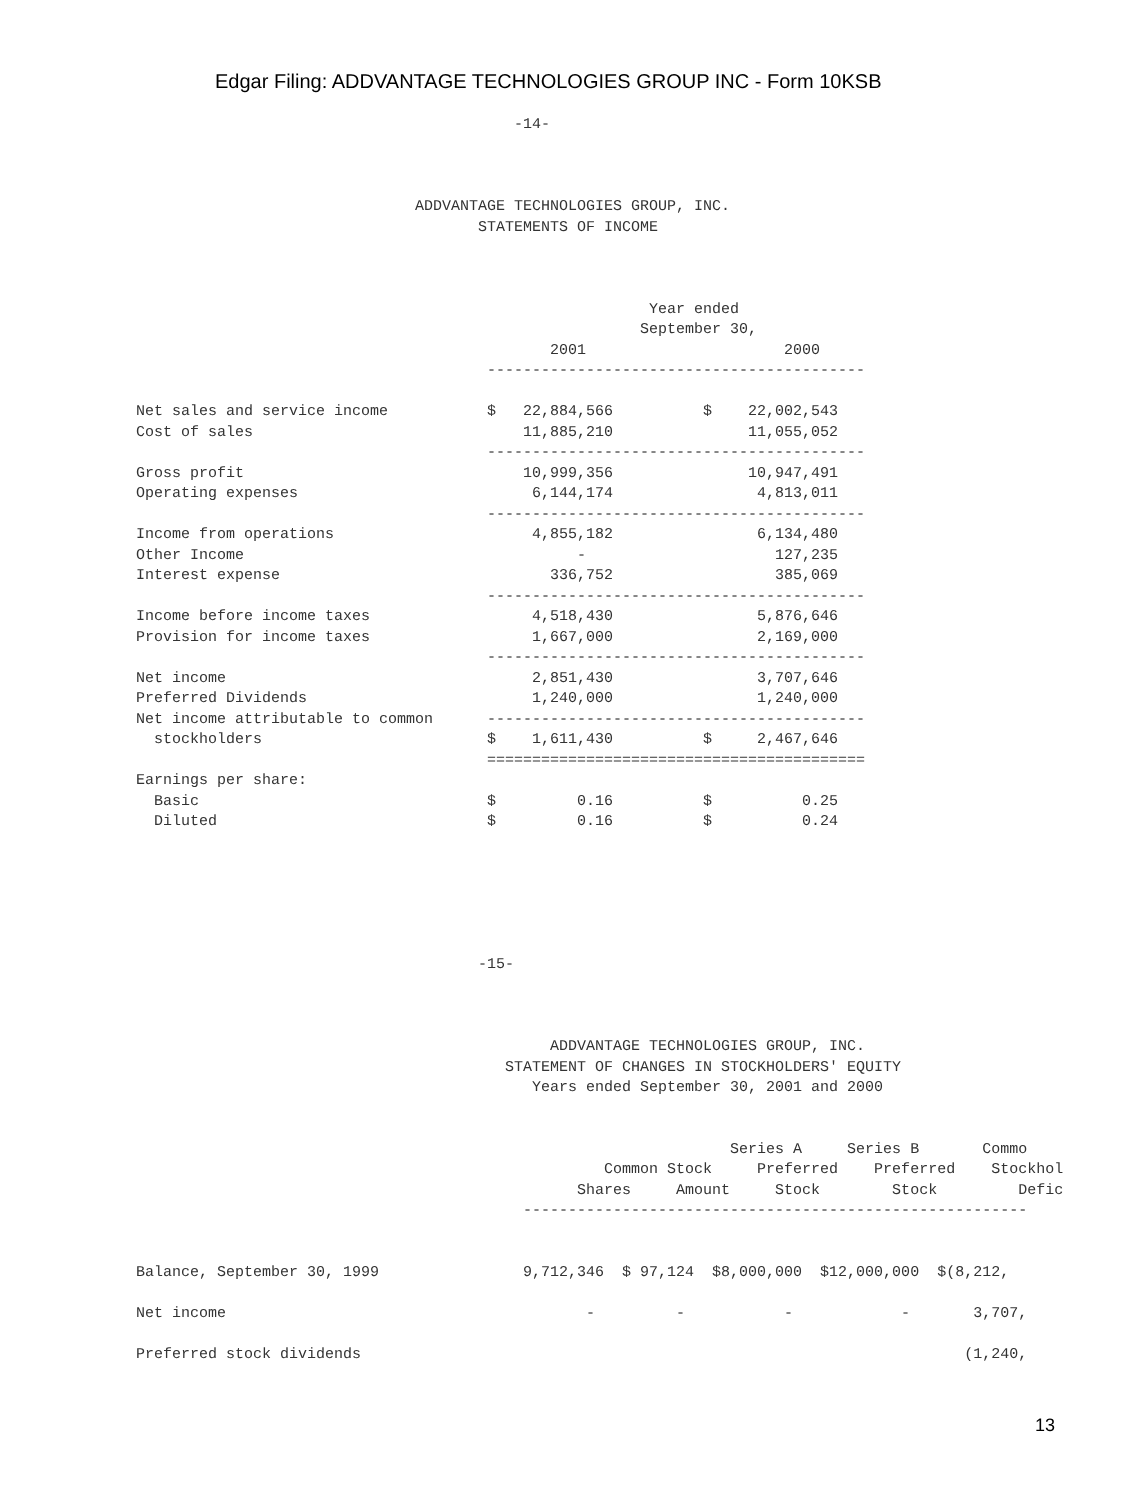Edgar Filing: ADDVANTAGE TECHNOLOGIES GROUP INC - Form 10KSB
                                          -14-



                               ADDVANTAGE TECHNOLOGIES GROUP, INC.
                                      STATEMENTS OF INCOME



                                                         Year ended
                                                        September 30,
                                              2001                      2000
                                       ------------------------------------------

Net sales and service income           $   22,884,566          $    22,002,543
Cost of sales                              11,885,210               11,055,052
                                       ------------------------------------------
Gross profit                               10,999,356               10,947,491
Operating expenses                          6,144,174                4,813,011
                                       ------------------------------------------
Income from operations                      4,855,182                6,134,480
Other Income                                     -                     127,235
Interest expense                              336,752                  385,069
                                       ------------------------------------------
Income before income taxes                  4,518,430                5,876,646
Provision for income taxes                  1,667,000                2,169,000
                                       ------------------------------------------
Net income                                  2,851,430                3,707,646
Preferred Dividends                         1,240,000                1,240,000
Net income attributable to common      ------------------------------------------
  stockholders                         $    1,611,430          $     2,467,646
                                       ==========================================
Earnings per share:
  Basic                                $         0.16          $          0.25
  Diluted                              $         0.16          $          0.24
                                      -15-



                                              ADDVANTAGE TECHNOLOGIES GROUP, INC.
                                         STATEMENT OF CHANGES IN STOCKHOLDERS' EQUITY
                                            Years ended September 30, 2001 and 2000


                                                                  Series A     Series B       Commo
                                                    Common Stock     Preferred    Preferred    Stockhol
                                                 Shares     Amount     Stock        Stock         Defic
                                           --------------------------------------------------------


Balance, September 30, 1999                9,712,346  $ 97,124  $8,000,000  $12,000,000  $(8,212,

Net income                                        -         -           -            -       3,707,

Preferred stock dividends                                                                   (1,240,
13